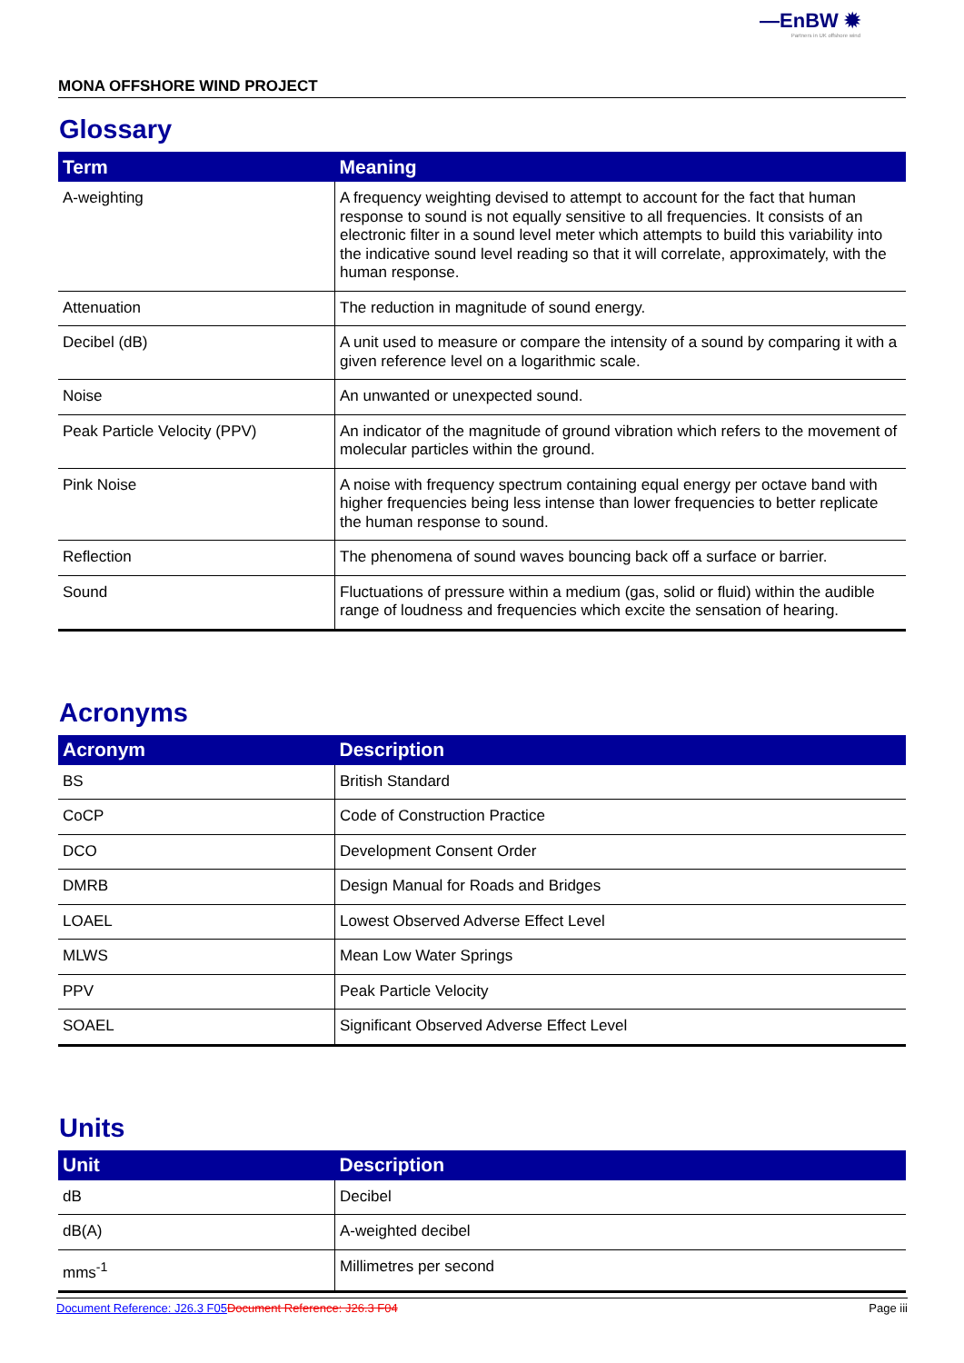—EnBW ✹
Partners in UK offshore wind
MONA OFFSHORE WIND PROJECT
Glossary
| Term | Meaning |
| --- | --- |
| A-weighting | A frequency weighting devised to attempt to account for the fact that human response to sound is not equally sensitive to all frequencies. It consists of an electronic filter in a sound level meter which attempts to build this variability into the indicative sound level reading so that it will correlate, approximately, with the human response. |
| Attenuation | The reduction in magnitude of sound energy. |
| Decibel (dB) | A unit used to measure or compare the intensity of a sound by comparing it with a given reference level on a logarithmic scale. |
| Noise | An unwanted or unexpected sound. |
| Peak Particle Velocity (PPV) | An indicator of the magnitude of ground vibration which refers to the movement of molecular particles within the ground. |
| Pink Noise | A noise with frequency spectrum containing equal energy per octave band with higher frequencies being less intense than lower frequencies to better replicate the human response to sound. |
| Reflection | The phenomena of sound waves bouncing back off a surface or barrier. |
| Sound | Fluctuations of pressure within a medium (gas, solid or fluid) within the audible range of loudness and frequencies which excite the sensation of hearing. |
Acronyms
| Acronym | Description |
| --- | --- |
| BS | British Standard |
| CoCP | Code of Construction Practice |
| DCO | Development Consent Order |
| DMRB | Design Manual for Roads and Bridges |
| LOAEL | Lowest Observed Adverse Effect Level |
| MLWS | Mean Low Water Springs |
| PPV | Peak Particle Velocity |
| SOAEL | Significant Observed Adverse Effect Level |
Units
| Unit | Description |
| --- | --- |
| dB | Decibel |
| dB(A) | A-weighted decibel |
| mms<sup>-1</sup> | Millimetres per second |
Document Reference: J26.3 F05 Document Reference: J26.3 F04 Page iii